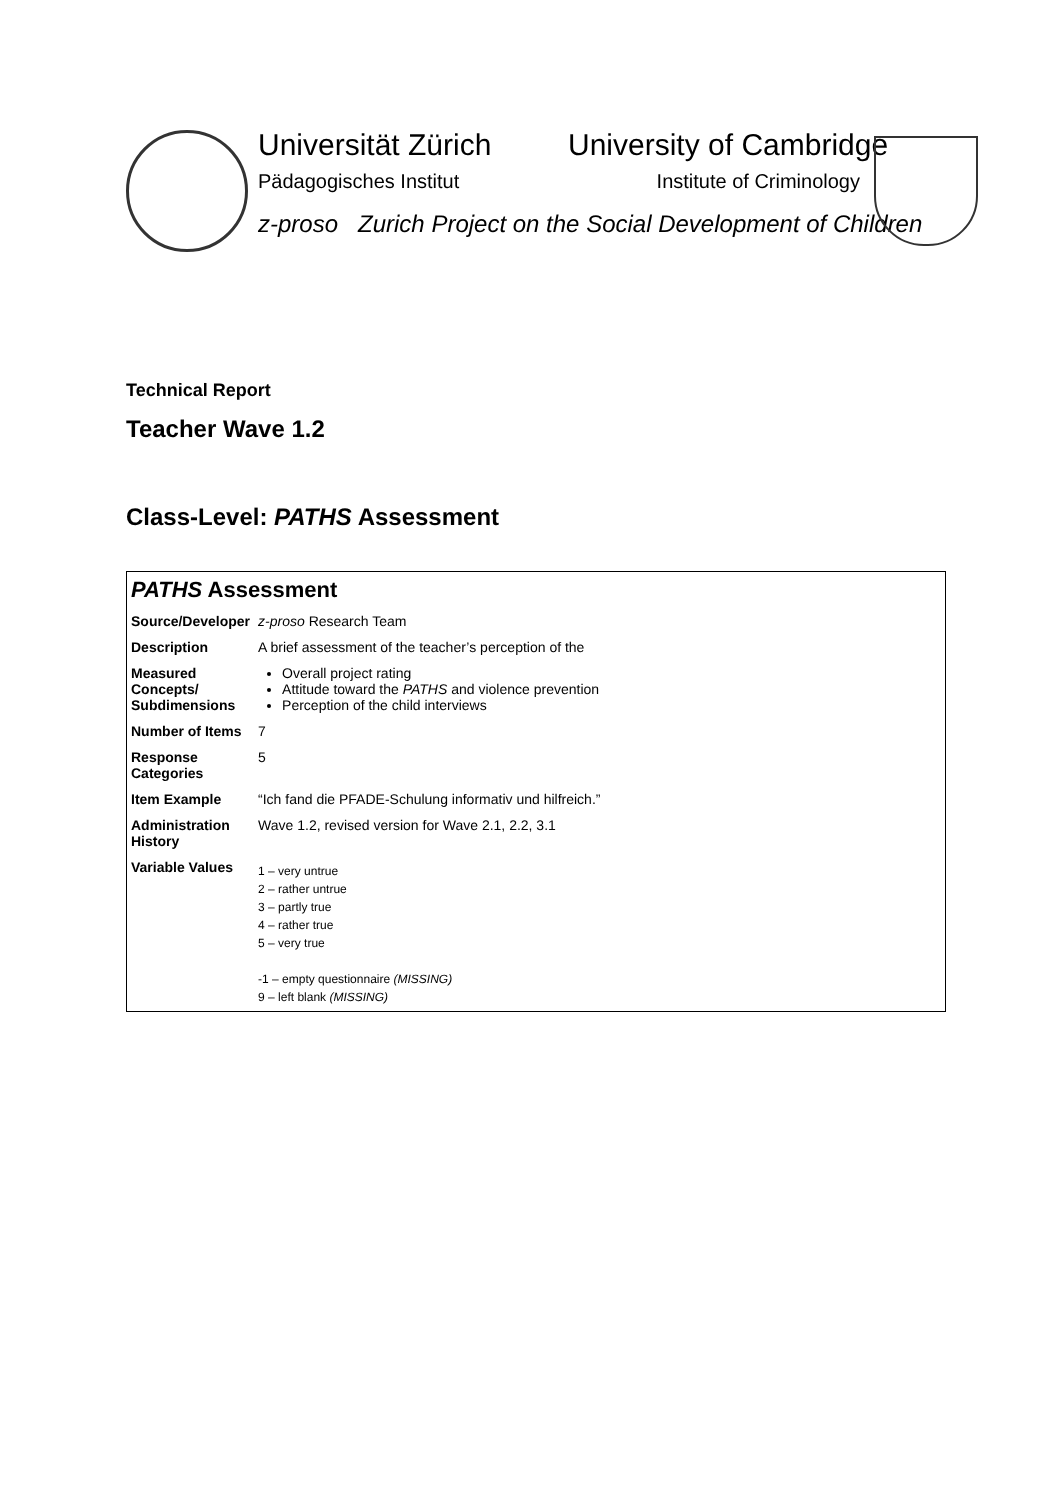Universität Zürich
Pädagogisches Institut
University of Cambridge
Institute of Criminology
z-proso Zurich Project on the Social Development of Children
Technical Report
Teacher Wave 1.2
Class-Level: PATHS Assessment
| PATHS Assessment | |
| Source/Developer | z-proso Research Team |
| Description | A brief assessment of the teacher’s perception of the |
| Measured Concepts/ Subdimensions | Overall project rating Attitude toward the PATHS and violence prevention Perception of the child interviews |
| Number of Items | 7 |
| Response Categories | 5 |
| Item Example | “Ich fand die PFADE-Schulung informativ und hilfreich.” |
| Administration History | Wave 1.2, revised version for Wave 2.1, 2.2, 3.1 |
| Variable Values | 1 – very untrue 2 – rather untrue 3 – partly true 4 – rather true 5 – very true -1 – empty questionnaire (MISSING) 9 – left blank (MISSING) |